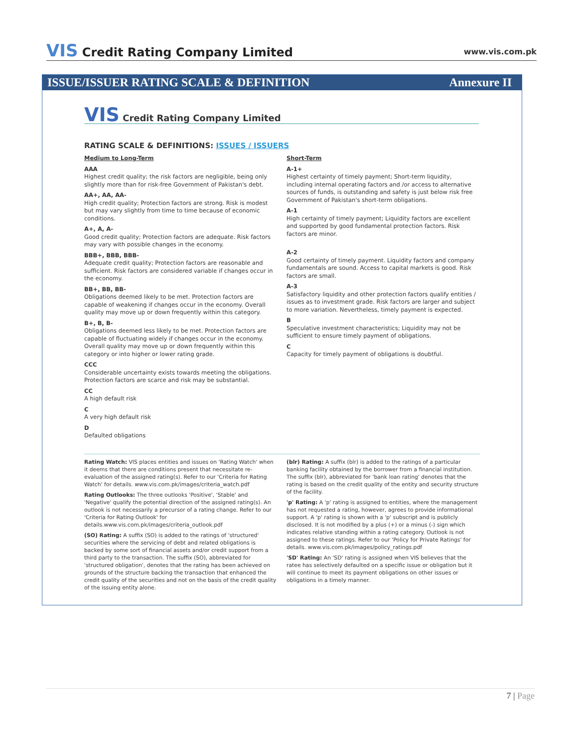VIS Credit Rating Company Limited
www.vis.com.pk
ISSUE/ISSUER RATING SCALE & DEFINITION Annexure II
VIS Credit Rating Company Limited
RATING SCALE & DEFINITIONS: ISSUES / ISSUERS
Medium to Long-Term
AAA
Highest credit quality; the risk factors are negligible, being only slightly more than for risk-free Government of Pakistan's debt.
AA+, AA, AA-
High credit quality; Protection factors are strong. Risk is modest but may vary slightly from time to time because of economic conditions.
A+, A, A-
Good credit quality; Protection factors are adequate. Risk factors may vary with possible changes in the economy.
BBB+, BBB, BBB-
Adequate credit quality; Protection factors are reasonable and sufficient. Risk factors are considered variable if changes occur in the economy.
BB+, BB, BB-
Obligations deemed likely to be met. Protection factors are capable of weakening if changes occur in the economy. Overall quality may move up or down frequently within this category.
B+, B, B-
Obligations deemed less likely to be met. Protection factors are capable of fluctuating widely if changes occur in the economy. Overall quality may move up or down frequently within this category or into higher or lower rating grade.
CCC
Considerable uncertainty exists towards meeting the obligations. Protection factors are scarce and risk may be substantial.
CC
A high default risk
C
A very high default risk
D
Defaulted obligations
Short-Term
A-1+
Highest certainty of timely payment; Short-term liquidity, including internal operating factors and /or access to alternative sources of funds, is outstanding and safety is just below risk free Government of Pakistan's short-term obligations.
A-1
High certainty of timely payment; Liquidity factors are excellent and supported by good fundamental protection factors. Risk factors are minor.
A-2
Good certainty of timely payment. Liquidity factors and company fundamentals are sound. Access to capital markets is good. Risk factors are small.
A-3
Satisfactory liquidity and other protection factors qualify entities / issues as to investment grade. Risk factors are larger and subject to more variation. Nevertheless, timely payment is expected.
B
Speculative investment characteristics; Liquidity may not be sufficient to ensure timely payment of obligations.
C
Capacity for timely payment of obligations is doubtful.
Rating Watch: VIS places entities and issues on 'Rating Watch' when it deems that there are conditions present that necessitate re-evaluation of the assigned rating(s). Refer to our 'Criteria for Rating Watch' for details. www.vis.com.pk/images/criteria_watch.pdf
Rating Outlooks: The three outlooks 'Positive', 'Stable' and 'Negative' qualify the potential direction of the assigned rating(s). An outlook is not necessarily a precursor of a rating change. Refer to our 'Criteria for Rating Outlook' for details.www.vis.com.pk/images/criteria_outlook.pdf
(SO) Rating: A suffix (SO) is added to the ratings of 'structured' securities where the servicing of debt and related obligations is backed by some sort of financial assets and/or credit support from a third party to the transaction. The suffix (SO), abbreviated for 'structured obligation', denotes that the rating has been achieved on grounds of the structure backing the transaction that enhanced the credit quality of the securities and not on the basis of the credit quality of the issuing entity alone.
(blr) Rating: A suffix (blr) is added to the ratings of a particular banking facility obtained by the borrower from a financial institution. The suffix (blr), abbreviated for 'bank loan rating' denotes that the rating is based on the credit quality of the entity and security structure of the facility.
'p' Rating: A 'p' rating is assigned to entities, where the management has not requested a rating, however, agrees to provide informational support. A 'p' rating is shown with a 'p' subscript and is publicly disclosed. It is not modified by a plus (+) or a minus (-) sign which indicates relative standing within a rating category. Outlook is not assigned to these ratings. Refer to our 'Policy for Private Ratings' for details. www.vis.com.pk/images/policy_ratings.pdf
'SD' Rating: An 'SD' rating is assigned when VIS believes that the ratee has selectively defaulted on a specific issue or obligation but it will continue to meet its payment obligations on other issues or obligations in a timely manner.
7 | Page